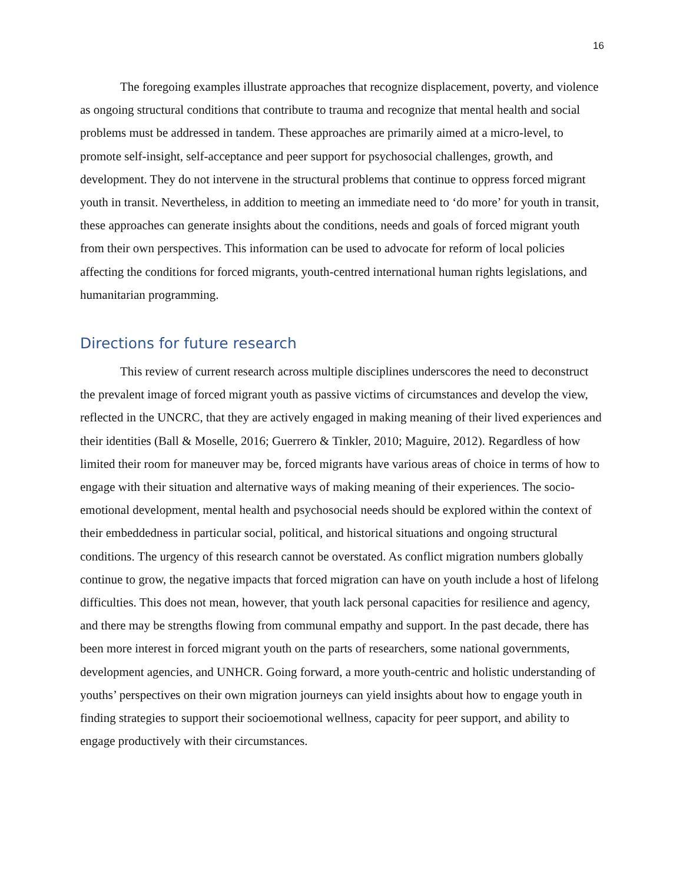16
The foregoing examples illustrate approaches that recognize displacement, poverty, and violence as ongoing structural conditions that contribute to trauma and recognize that mental health and social problems must be addressed in tandem. These approaches are primarily aimed at a micro-level, to promote self-insight, self-acceptance and peer support for psychosocial challenges, growth, and development. They do not intervene in the structural problems that continue to oppress forced migrant youth in transit. Nevertheless, in addition to meeting an immediate need to ‘do more’ for youth in transit, these approaches can generate insights about the conditions, needs and goals of forced migrant youth from their own perspectives. This information can be used to advocate for reform of local policies affecting the conditions for forced migrants, youth-centred international human rights legislations, and humanitarian programming.
Directions for future research
This review of current research across multiple disciplines underscores the need to deconstruct the prevalent image of forced migrant youth as passive victims of circumstances and develop the view, reflected in the UNCRC, that they are actively engaged in making meaning of their lived experiences and their identities (Ball & Moselle, 2016; Guerrero & Tinkler, 2010; Maguire, 2012). Regardless of how limited their room for maneuver may be, forced migrants have various areas of choice in terms of how to engage with their situation and alternative ways of making meaning of their experiences. The socio-emotional development, mental health and psychosocial needs should be explored within the context of their embeddedness in particular social, political, and historical situations and ongoing structural conditions. The urgency of this research cannot be overstated. As conflict migration numbers globally continue to grow, the negative impacts that forced migration can have on youth include a host of lifelong difficulties. This does not mean, however, that youth lack personal capacities for resilience and agency, and there may be strengths flowing from communal empathy and support. In the past decade, there has been more interest in forced migrant youth on the parts of researchers, some national governments, development agencies, and UNHCR. Going forward, a more youth-centric and holistic understanding of youths’ perspectives on their own migration journeys can yield insights about how to engage youth in finding strategies to support their socioemotional wellness, capacity for peer support, and ability to engage productively with their circumstances.